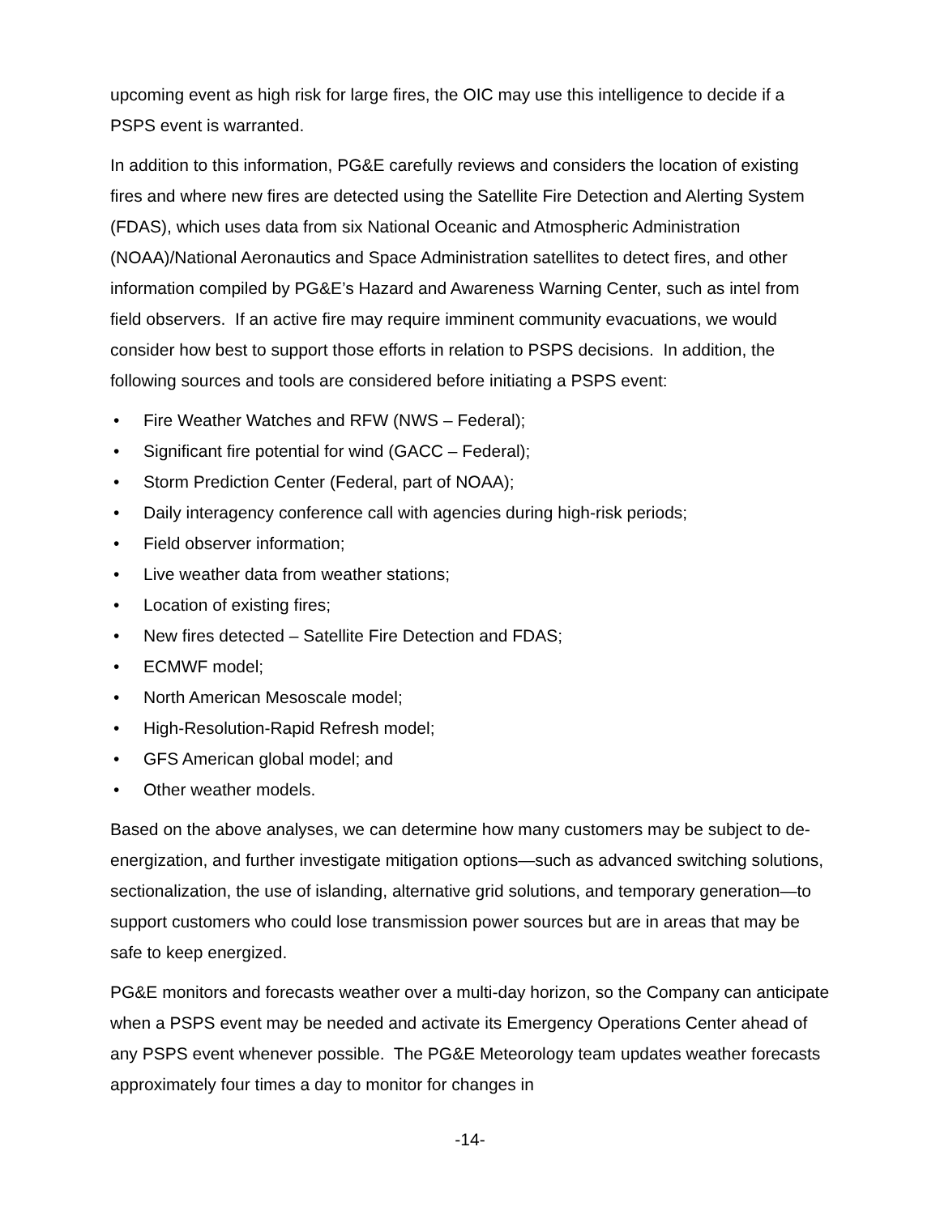upcoming event as high risk for large fires, the OIC may use this intelligence to decide if a PSPS event is warranted.
In addition to this information, PG&E carefully reviews and considers the location of existing fires and where new fires are detected using the Satellite Fire Detection and Alerting System (FDAS), which uses data from six National Oceanic and Atmospheric Administration (NOAA)/National Aeronautics and Space Administration satellites to detect fires, and other information compiled by PG&E’s Hazard and Awareness Warning Center, such as intel from field observers. If an active fire may require imminent community evacuations, we would consider how best to support those efforts in relation to PSPS decisions. In addition, the following sources and tools are considered before initiating a PSPS event:
• Fire Weather Watches and RFW (NWS – Federal);
• Significant fire potential for wind (GACC – Federal);
• Storm Prediction Center (Federal, part of NOAA);
• Daily interagency conference call with agencies during high-risk periods;
• Field observer information;
• Live weather data from weather stations;
• Location of existing fires;
• New fires detected – Satellite Fire Detection and FDAS;
• ECMWF model;
• North American Mesoscale model;
• High-Resolution-Rapid Refresh model;
• GFS American global model; and
• Other weather models.
Based on the above analyses, we can determine how many customers may be subject to de-energization, and further investigate mitigation options—such as advanced switching solutions, sectionalization, the use of islanding, alternative grid solutions, and temporary generation—to support customers who could lose transmission power sources but are in areas that may be safe to keep energized.
PG&E monitors and forecasts weather over a multi-day horizon, so the Company can anticipate when a PSPS event may be needed and activate its Emergency Operations Center ahead of any PSPS event whenever possible. The PG&E Meteorology team updates weather forecasts approximately four times a day to monitor for changes in
-14-